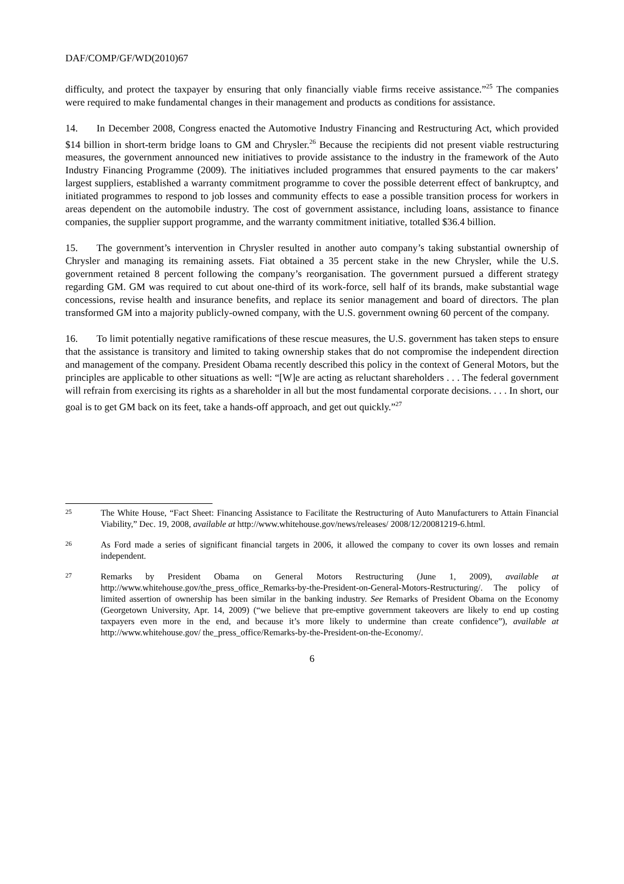DAF/COMP/GF/WD(2010)67
difficulty, and protect the taxpayer by ensuring that only financially viable firms receive assistance.”<sup>25</sup> The companies were required to make fundamental changes in their management and products as conditions for assistance.
14. In December 2008, Congress enacted the Automotive Industry Financing and Restructuring Act, which provided $14 billion in short-term bridge loans to GM and Chrysler.<sup>26</sup> Because the recipients did not present viable restructuring measures, the government announced new initiatives to provide assistance to the industry in the framework of the Auto Industry Financing Programme (2009). The initiatives included programmes that ensured payments to the car makers’ largest suppliers, established a warranty commitment programme to cover the possible deterrent effect of bankruptcy, and initiated programmes to respond to job losses and community effects to ease a possible transition process for workers in areas dependent on the automobile industry. The cost of government assistance, including loans, assistance to finance companies, the supplier support programme, and the warranty commitment initiative, totalled $36.4 billion.
15. The government’s intervention in Chrysler resulted in another auto company’s taking substantial ownership of Chrysler and managing its remaining assets. Fiat obtained a 35 percent stake in the new Chrysler, while the U.S. government retained 8 percent following the company’s reorganisation. The government pursued a different strategy regarding GM. GM was required to cut about one-third of its work-force, sell half of its brands, make substantial wage concessions, revise health and insurance benefits, and replace its senior management and board of directors. The plan transformed GM into a majority publicly-owned company, with the U.S. government owning 60 percent of the company.
16. To limit potentially negative ramifications of these rescue measures, the U.S. government has taken steps to ensure that the assistance is transitory and limited to taking ownership stakes that do not compromise the independent direction and management of the company. President Obama recently described this policy in the context of General Motors, but the principles are applicable to other situations as well: “[W]e are acting as reluctant shareholders . . . The federal government will refrain from exercising its rights as a shareholder in all but the most fundamental corporate decisions. . . . In short, our goal is to get GM back on its feet, take a hands-off approach, and get out quickly.”<sup>27</sup>
25 The White House, “Fact Sheet: Financing Assistance to Facilitate the Restructuring of Auto Manufacturers to Attain Financial Viability,” Dec. 19, 2008, available at http://www.whitehouse.gov/news/releases/ 2008/12/20081219-6.html.
26 As Ford made a series of significant financial targets in 2006, it allowed the company to cover its own losses and remain independent.
27 Remarks by President Obama on General Motors Restructuring (June 1, 2009), available at http://www.whitehouse.gov/the_press_office_Remarks-by-the-President-on-General-Motors-Restructuring/. The policy of limited assertion of ownership has been similar in the banking industry. See Remarks of President Obama on the Economy (Georgetown University, Apr. 14, 2009) (“we believe that pre-emptive government takeovers are likely to end up costing taxpayers even more in the end, and because it’s more likely to undermine than create confidence”), available at http://www.whitehouse.gov/ the_press_office/Remarks-by-the-President-on-the-Economy/.
6